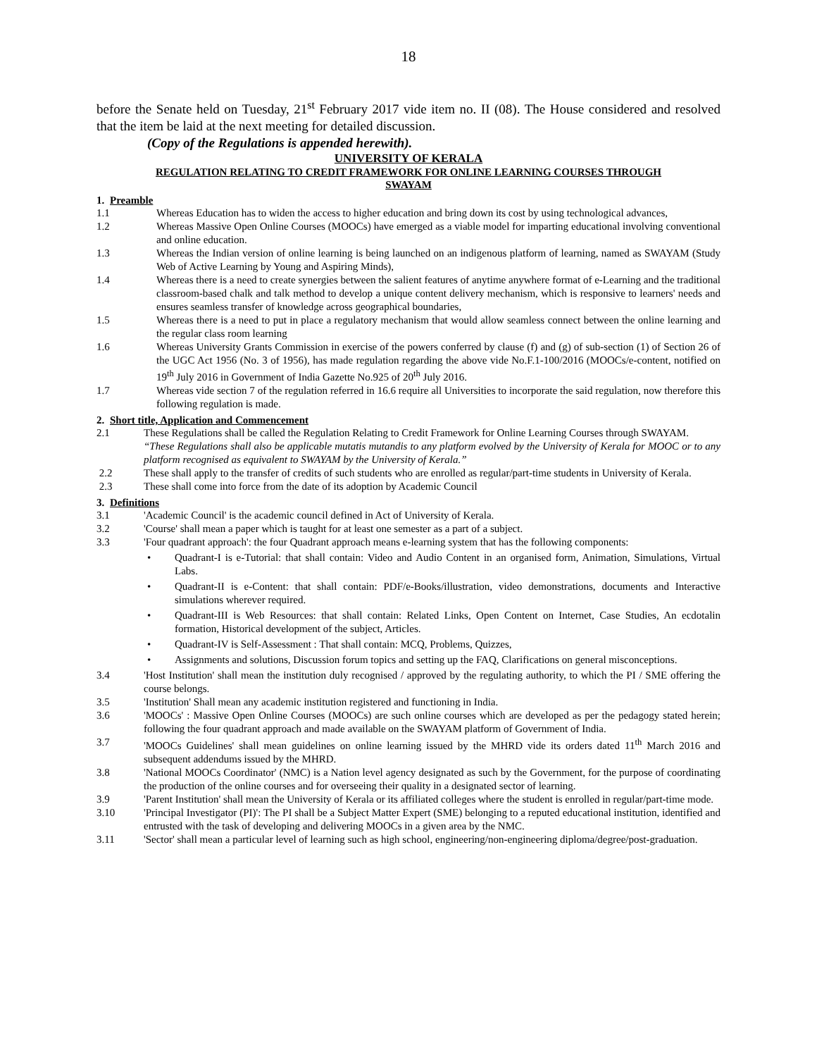18
before the Senate held on Tuesday, 21<sup>st</sup> February 2017 vide item no. II (08). The House considered and resolved that the item be laid at the next meeting for detailed discussion.
(Copy of the Regulations is appended herewith).
UNIVERSITY OF KERALA
REGULATION RELATING TO CREDIT FRAMEWORK FOR ONLINE LEARNING COURSES THROUGH
SWAYAM
1. Preamble
1.1 Whereas Education has to widen the access to higher education and bring down its cost by using technological advances,
1.2 Whereas Massive Open Online Courses (MOOCs) have emerged as a viable model for imparting educational involving conventional and online education.
1.3 Whereas the Indian version of online learning is being launched on an indigenous platform of learning, named as SWAYAM (Study Web of Active Learning by Young and Aspiring Minds),
1.4 Whereas there is a need to create synergies between the salient features of anytime anywhere format of e-Learning and the traditional classroom-based chalk and talk method to develop a unique content delivery mechanism, which is responsive to learners' needs and ensures seamless transfer of knowledge across geographical boundaries,
1.5 Whereas there is a need to put in place a regulatory mechanism that would allow seamless connect between the online learning and the regular class room learning
1.6 Whereas University Grants Commission in exercise of the powers conferred by clause (f) and (g) of sub-section (1) of Section 26 of the UGC Act 1956 (No. 3 of 1956), has made regulation regarding the above vide No.F.1-100/2016 (MOOCs/e-content, notified on 19<sup>th</sup> July 2016 in Government of India Gazette No.925 of 20<sup>th</sup> July 2016.
1.7 Whereas vide section 7 of the regulation referred in 16.6 require all Universities to incorporate the said regulation, now therefore this following regulation is made.
2. Short title, Application and Commencement
2.1 These Regulations shall be called the Regulation Relating to Credit Framework for Online Learning Courses through SWAYAM.
“These Regulations shall also be applicable mutatis mutandis to any platform evolved by the University of Kerala for MOOC or to any platform recognised as equivalent to SWAYAM by the University of Kerala.”
2.2 These shall apply to the transfer of credits of such students who are enrolled as regular/part-time students in University of Kerala.
2.3 These shall come into force from the date of its adoption by Academic Council
3. Definitions
3.1 'Academic Council' is the academic council defined in Act of University of Kerala.
3.2 'Course' shall mean a paper which is taught for at least one semester as a part of a subject.
3.3 'Four quadrant approach': the four Quadrant approach means e-learning system that has the following components:
• Quadrant-I is e-Tutorial: that shall contain: Video and Audio Content in an organised form, Animation, Simulations, Virtual Labs.
• Quadrant-II is e-Content: that shall contain: PDF/e-Books/illustration, video demonstrations, documents and Interactive simulations wherever required.
• Quadrant-III is Web Resources: that shall contain: Related Links, Open Content on Internet, Case Studies, An ecdotalin formation, Historical development of the subject, Articles.
• Quadrant-IV is Self-Assessment : That shall contain: MCQ, Problems, Quizzes,
• Assignments and solutions, Discussion forum topics and setting up the FAQ, Clarifications on general misconceptions.
3.4 'Host Institution' shall mean the institution duly recognised / approved by the regulating authority, to which the PI / SME offering the course belongs.
3.5 'Institution' Shall mean any academic institution registered and functioning in India.
3.6 'MOOCs' : Massive Open Online Courses (MOOCs) are such online courses which are developed as per the pedagogy stated herein; following the four quadrant approach and made available on the SWAYAM platform of Government of India.
3.7 'MOOCs Guidelines' shall mean guidelines on online learning issued by the MHRD vide its orders dated 11<sup>th</sup> March 2016 and subsequent addendums issued by the MHRD.
3.8 'National MOOCs Coordinator' (NMC) is a Nation level agency designated as such by the Government, for the purpose of coordinating the production of the online courses and for overseeing their quality in a designated sector of learning.
3.9 'Parent Institution' shall mean the University of Kerala or its affiliated colleges where the student is enrolled in regular/part-time mode.
3.10 'Principal Investigator (PI)': The PI shall be a Subject Matter Expert (SME) belonging to a reputed educational institution, identified and entrusted with the task of developing and delivering MOOCs in a given area by the NMC.
3.11 'Sector' shall mean a particular level of learning such as high school, engineering/non-engineering diploma/degree/post-graduation.